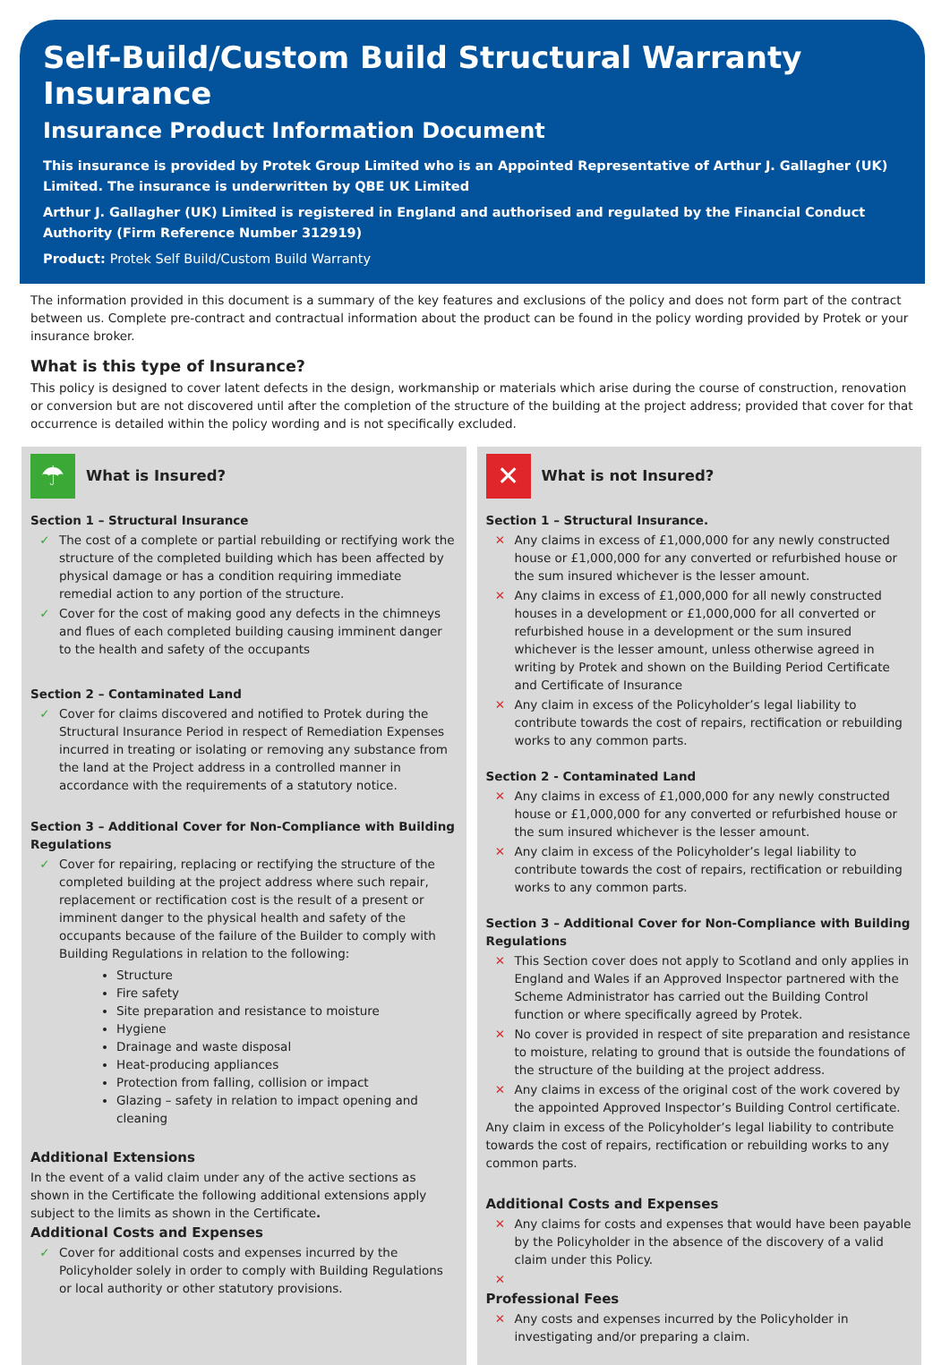Self-Build/Custom Build Structural Warranty Insurance
Insurance Product Information Document
This insurance is provided by Protek Group Limited who is an Appointed Representative of Arthur J. Gallagher (UK) Limited. The insurance is underwritten by QBE UK Limited
Arthur J. Gallagher (UK) Limited is registered in England and authorised and regulated by the Financial Conduct Authority (Firm Reference Number 312919)
Product: Protek Self Build/Custom Build Warranty
The information provided in this document is a summary of the key features and exclusions of the policy and does not form part of the contract between us. Complete pre-contract and contractual information about the product can be found in the policy wording provided by Protek or your insurance broker.
What is this type of Insurance?
This policy is designed to cover latent defects in the design, workmanship or materials which arise during the course of construction, renovation or conversion but are not discovered until after the completion of the structure of the building at the project address; provided that cover for that occurrence is detailed within the policy wording and is not specifically excluded.
☂
What is Insured?
Section 1 – Structural Insurance
✓ The cost of a complete or partial rebuilding or rectifying work the structure of the completed building which has been affected by physical damage or has a condition requiring immediate remedial action to any portion of the structure.
✓ Cover for the cost of making good any defects in the chimneys and flues of each completed building causing imminent danger to the health and safety of the occupants
Section 2 – Contaminated Land
✓ Cover for claims discovered and notified to Protek during the Structural Insurance Period in respect of Remediation Expenses incurred in treating or isolating or removing any substance from the land at the Project address in a controlled manner in accordance with the requirements of a statutory notice.
Section 3 – Additional Cover for Non-Compliance with Building Regulations
✓ Cover for repairing, replacing or rectifying the structure of the completed building at the project address where such repair, replacement or rectification cost is the result of a present or imminent danger to the physical health and safety of the occupants because of the failure of the Builder to comply with Building Regulations in relation to the following:
Structure
Fire safety
Site preparation and resistance to moisture
Hygiene
Drainage and waste disposal
Heat-producing appliances
Protection from falling, collision or impact
Glazing – safety in relation to impact opening and cleaning
Additional Extensions
In the event of a valid claim under any of the active sections as shown in the Certificate the following additional extensions apply subject to the limits as shown in the Certificate.
Additional Costs and Expenses
✓ Cover for additional costs and expenses incurred by the Policyholder solely in order to comply with Building Regulations or local authority or other statutory provisions.
✕
What is not Insured?
Section 1 – Structural Insurance.
✕ Any claims in excess of £1,000,000 for any newly constructed house or £1,000,000 for any converted or refurbished house or the sum insured whichever is the lesser amount.
✕ Any claims in excess of £1,000,000 for all newly constructed houses in a development or £1,000,000 for all converted or refurbished house in a development or the sum insured whichever is the lesser amount, unless otherwise agreed in writing by Protek and shown on the Building Period Certificate and Certificate of Insurance
✕ Any claim in excess of the Policyholder’s legal liability to contribute towards the cost of repairs, rectification or rebuilding works to any common parts.
Section 2 - Contaminated Land
✕ Any claims in excess of £1,000,000 for any newly constructed house or £1,000,000 for any converted or refurbished house or the sum insured whichever is the lesser amount.
✕ Any claim in excess of the Policyholder’s legal liability to contribute towards the cost of repairs, rectification or rebuilding works to any common parts.
Section 3 – Additional Cover for Non-Compliance with Building Regulations
✕ This Section cover does not apply to Scotland and only applies in England and Wales if an Approved Inspector partnered with the Scheme Administrator has carried out the Building Control function or where specifically agreed by Protek.
✕ No cover is provided in respect of site preparation and resistance to moisture, relating to ground that is outside the foundations of the structure of the building at the project address.
✕ Any claims in excess of the original cost of the work covered by the appointed Approved Inspector’s Building Control certificate.
Any claim in excess of the Policyholder’s legal liability to contribute towards the cost of repairs, rectification or rebuilding works to any common parts.
Additional Costs and Expenses
✕ Any claims for costs and expenses that would have been payable by the Policyholder in the absence of the discovery of a valid claim under this Policy.
✕
Professional Fees
✕ Any costs and expenses incurred by the Policyholder in investigating and/or preparing a claim.